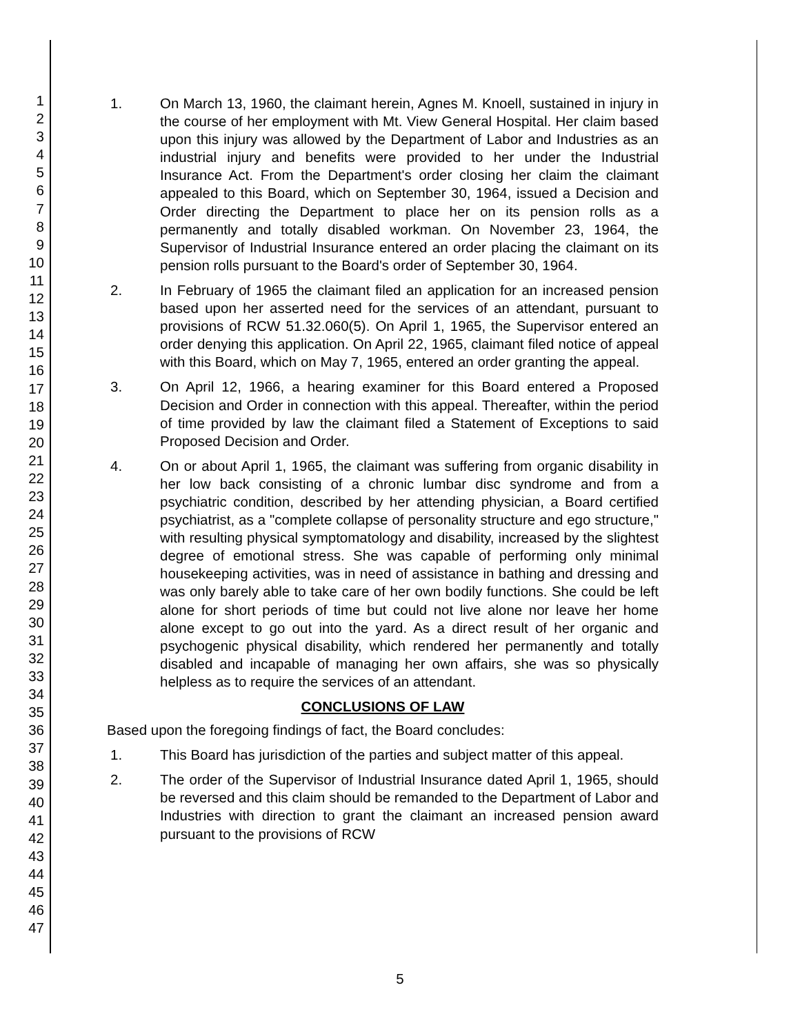1
2
3
4
5
6
7
8
9
10
11
12
13
14
15
16
17
18
19
20
21
22
23
24
25
26
27
28
29
30
31
32
33
34
35
36
37
38
39
40
41
42
43
44
45
46
47
1. On March 13, 1960, the claimant herein, Agnes M. Knoell, sustained in injury in the course of her employment with Mt. View General Hospital. Her claim based upon this injury was allowed by the Department of Labor and Industries as an industrial injury and benefits were provided to her under the Industrial Insurance Act. From the Department's order closing her claim the claimant appealed to this Board, which on September 30, 1964, issued a Decision and Order directing the Department to place her on its pension rolls as a permanently and totally disabled workman. On November 23, 1964, the Supervisor of Industrial Insurance entered an order placing the claimant on its pension rolls pursuant to the Board's order of September 30, 1964.
2. In February of 1965 the claimant filed an application for an increased pension based upon her asserted need for the services of an attendant, pursuant to provisions of RCW 51.32.060(5). On April 1, 1965, the Supervisor entered an order denying this application. On April 22, 1965, claimant filed notice of appeal with this Board, which on May 7, 1965, entered an order granting the appeal.
3. On April 12, 1966, a hearing examiner for this Board entered a Proposed Decision and Order in connection with this appeal. Thereafter, within the period of time provided by law the claimant filed a Statement of Exceptions to said Proposed Decision and Order.
4. On or about April 1, 1965, the claimant was suffering from organic disability in her low back consisting of a chronic lumbar disc syndrome and from a psychiatric condition, described by her attending physician, a Board certified psychiatrist, as a "complete collapse of personality structure and ego structure," with resulting physical symptomatology and disability, increased by the slightest degree of emotional stress. She was capable of performing only minimal housekeeping activities, was in need of assistance in bathing and dressing and was only barely able to take care of her own bodily functions. She could be left alone for short periods of time but could not live alone nor leave her home alone except to go out into the yard. As a direct result of her organic and psychogenic physical disability, which rendered her permanently and totally disabled and incapable of managing her own affairs, she was so physically helpless as to require the services of an attendant.
CONCLUSIONS OF LAW
Based upon the foregoing findings of fact, the Board concludes:
1. This Board has jurisdiction of the parties and subject matter of this appeal.
2. The order of the Supervisor of Industrial Insurance dated April 1, 1965, should be reversed and this claim should be remanded to the Department of Labor and Industries with direction to grant the claimant an increased pension award pursuant to the provisions of RCW
5